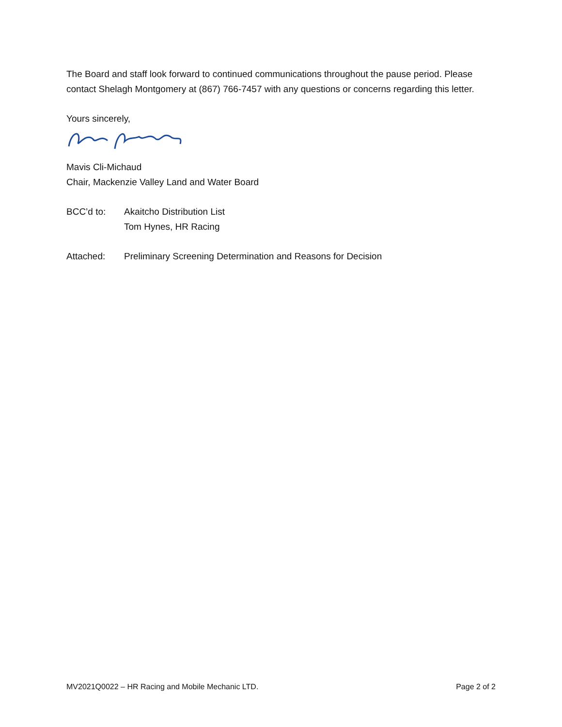The Board and staff look forward to continued communications throughout the pause period. Please contact Shelagh Montgomery at (867) 766-7457 with any questions or concerns regarding this letter.
Yours sincerely,
Mavis Cli-Michaud
Chair, Mackenzie Valley Land and Water Board
BCC’d to: Akaitcho Distribution List
Tom Hynes, HR Racing
Attached: Preliminary Screening Determination and Reasons for Decision
MV2021Q0022 – HR Racing and Mobile Mechanic LTD. Page 2 of 2